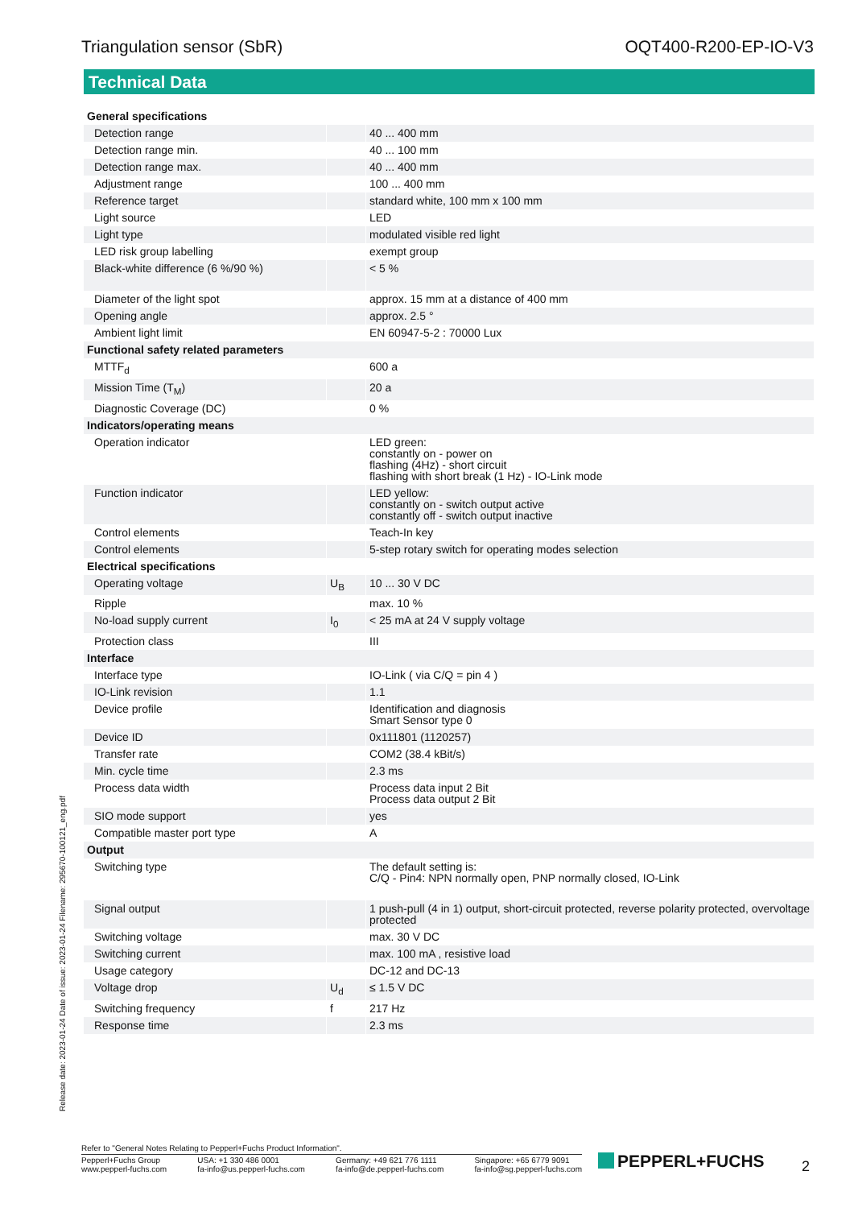Triangulation sensor (SbR) OQT400-R200-EP-IO-V3
Technical Data
| General specifications | | |
| Detection range | | 40 ... 400 mm |
| Detection range min. | | 40 ... 100 mm |
| Detection range max. | | 40 ... 400 mm |
| Adjustment range | | 100 ... 400 mm |
| Reference target | | standard white, 100 mm x 100 mm |
| Light source | | LED |
| Light type | | modulated visible red light |
| LED risk group labelling | | exempt group |
| Black-white difference (6 %/90 %) | | < 5 % |
| Diameter of the light spot | | approx. 15 mm at a distance of 400 mm |
| Opening angle | | approx. 2.5 ° |
| Ambient light limit | | EN 60947-5-2 : 70000 Lux |
| Functional safety related parameters | | |
| MTTF<sub>d</sub> | | 600 a |
| Mission Time (T<sub>M</sub>) | | 20 a |
| Diagnostic Coverage (DC) | | 0 % |
| Indicators/operating means | | |
| Operation indicator | | LED green: constantly on - power on flashing (4Hz) - short circuit flashing with short break (1 Hz) - IO-Link mode |
| Function indicator | | LED yellow: constantly on - switch output active constantly off - switch output inactive |
| Control elements | | Teach-In key |
| Control elements | | 5-step rotary switch for operating modes selection |
| Electrical specifications | | |
| Operating voltage | U<sub>B</sub> | 10 ... 30 V DC |
| Ripple | | max. 10 % |
| No-load supply current | I<sub>0</sub> | < 25 mA at 24 V supply voltage |
| Protection class | | III |
| Interface | | |
| Interface type | | IO-Link ( via C/Q = pin 4 ) |
| IO-Link revision | | 1.1 |
| Device profile | | Identification and diagnosis Smart Sensor type 0 |
| Device ID | | 0x111801 (1120257) |
| Transfer rate | | COM2 (38.4 kBit/s) |
| Min. cycle time | | 2.3 ms |
| Process data width | | Process data input 2 Bit Process data output 2 Bit |
| SIO mode support | | yes |
| Compatible master port type | | A |
| Output | | |
| Switching type | | The default setting is: C/Q - Pin4: NPN normally open, PNP normally closed, IO-Link |
| Signal output | | 1 push-pull (4 in 1) output, short-circuit protected, reverse polarity protected, overvoltage protected |
| Switching voltage | | max. 30 V DC |
| Switching current | | max. 100 mA , resistive load |
| Usage category | | DC-12 and DC-13 |
| Voltage drop | U<sub>d</sub> | ≤ 1.5 V DC |
| Switching frequency | f | 217 Hz |
| Response time | | 2.3 ms |
Release date: 2023-01-24 Date of issue: 2023-01-24 Filename: 295670-100121_eng.pdf
Refer to "General Notes Relating to Pepperl+Fuchs Product Information".
Pepperl+Fuchs Group
www.pepperl-fuchs.com USA: +1 330 486 0001
fa-info@us.pepperl-fuchs.com Germany: +49 621 776 1111
fa-info@de.pepperl-fuchs.com Singapore: +65 6779 9091
fa-info@sg.pepperl-fuchs.com
PEPPERL+FUCHS 2